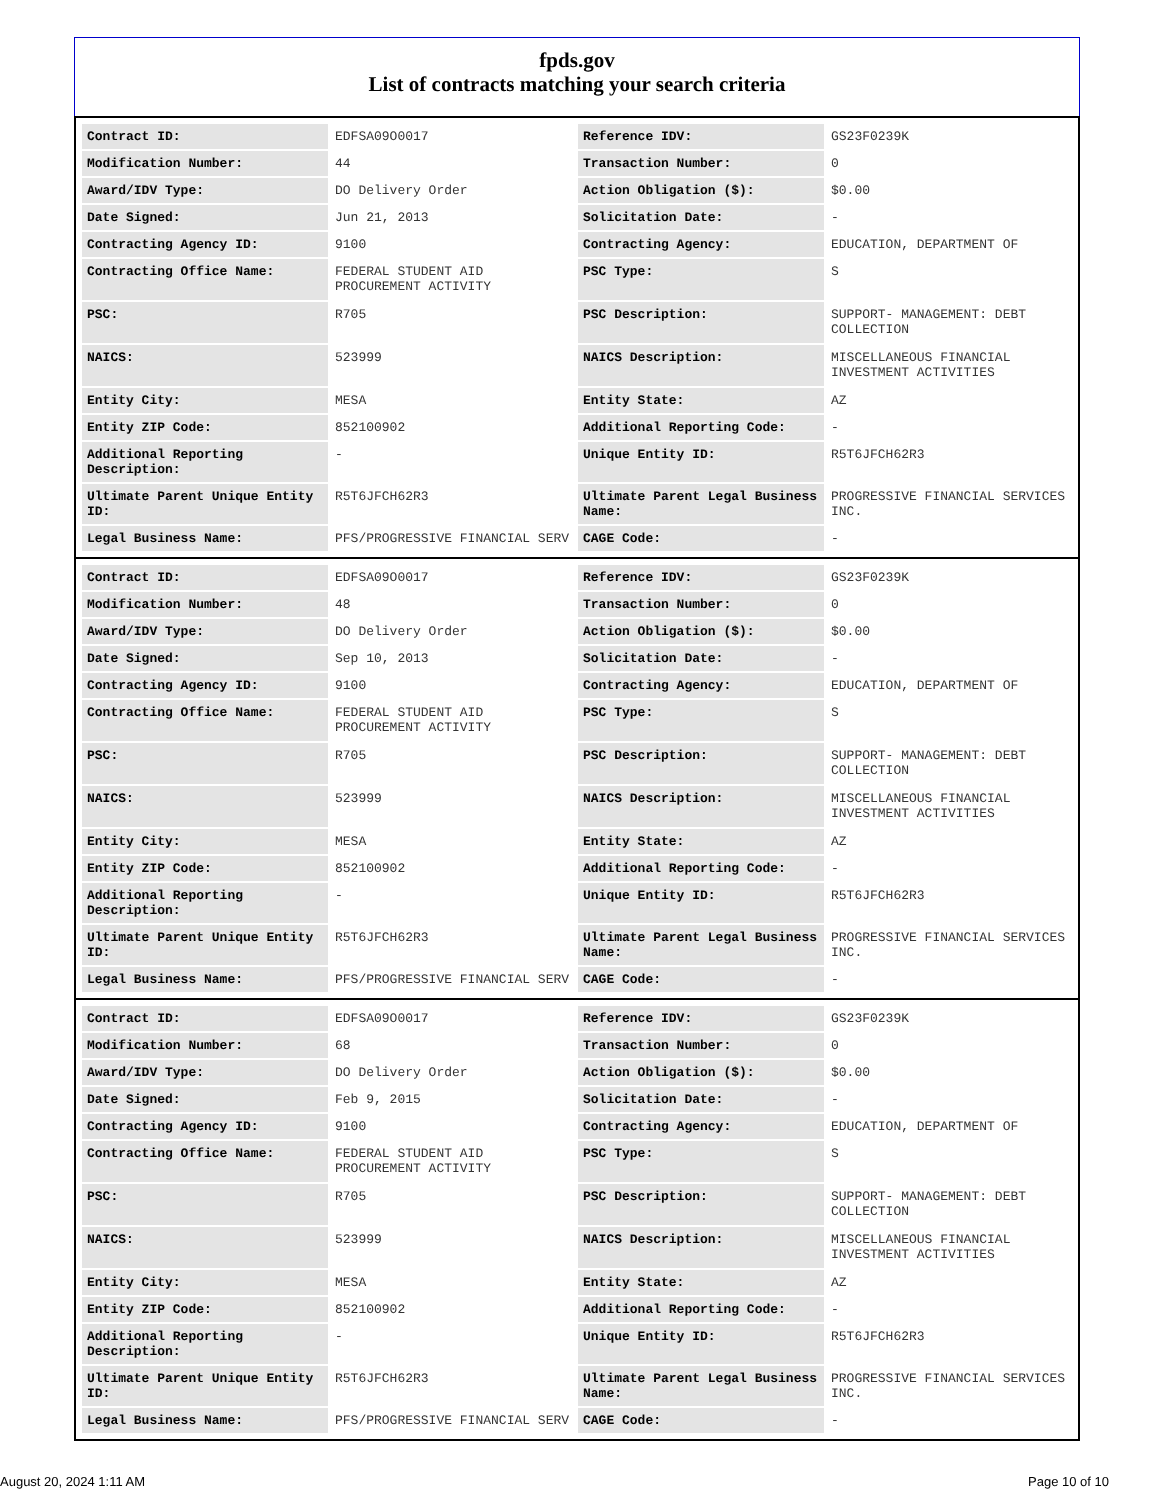fpds.gov
List of contracts matching your search criteria
| Contract ID: | EDFSA09O0017 | Reference IDV: | GS23F0239K |
| Modification Number: | 44 | Transaction Number: | 0 |
| Award/IDV Type: | DO Delivery Order | Action Obligation ($): | $0.00 |
| Date Signed: | Jun 21, 2013 | Solicitation Date: | - |
| Contracting Agency ID: | 9100 | Contracting Agency: | EDUCATION, DEPARTMENT OF |
| Contracting Office Name: | FEDERAL STUDENT AID PROCUREMENT ACTIVITY | PSC Type: | S |
| PSC: | R705 | PSC Description: | SUPPORT- MANAGEMENT: DEBT COLLECTION |
| NAICS: | 523999 | NAICS Description: | MISCELLANEOUS FINANCIAL INVESTMENT ACTIVITIES |
| Entity City: | MESA | Entity State: | AZ |
| Entity ZIP Code: | 852100902 | Additional Reporting Code: | - |
| Additional Reporting Description: | - | Unique Entity ID: | R5T6JFCH62R3 |
| Ultimate Parent Unique Entity ID: | R5T6JFCH62R3 | Ultimate Parent Legal Business Name: | PROGRESSIVE FINANCIAL SERVICES INC. |
| Legal Business Name: | PFS/PROGRESSIVE FINANCIAL SERV | CAGE Code: | - |
| Contract ID: | EDFSA09O0017 | Reference IDV: | GS23F0239K |
| Modification Number: | 48 | Transaction Number: | 0 |
| Award/IDV Type: | DO Delivery Order | Action Obligation ($): | $0.00 |
| Date Signed: | Sep 10, 2013 | Solicitation Date: | - |
| Contracting Agency ID: | 9100 | Contracting Agency: | EDUCATION, DEPARTMENT OF |
| Contracting Office Name: | FEDERAL STUDENT AID PROCUREMENT ACTIVITY | PSC Type: | S |
| PSC: | R705 | PSC Description: | SUPPORT- MANAGEMENT: DEBT COLLECTION |
| NAICS: | 523999 | NAICS Description: | MISCELLANEOUS FINANCIAL INVESTMENT ACTIVITIES |
| Entity City: | MESA | Entity State: | AZ |
| Entity ZIP Code: | 852100902 | Additional Reporting Code: | - |
| Additional Reporting Description: | - | Unique Entity ID: | R5T6JFCH62R3 |
| Ultimate Parent Unique Entity ID: | R5T6JFCH62R3 | Ultimate Parent Legal Business Name: | PROGRESSIVE FINANCIAL SERVICES INC. |
| Legal Business Name: | PFS/PROGRESSIVE FINANCIAL SERV | CAGE Code: | - |
| Contract ID: | EDFSA09O0017 | Reference IDV: | GS23F0239K |
| Modification Number: | 68 | Transaction Number: | 0 |
| Award/IDV Type: | DO Delivery Order | Action Obligation ($): | $0.00 |
| Date Signed: | Feb 9, 2015 | Solicitation Date: | - |
| Contracting Agency ID: | 9100 | Contracting Agency: | EDUCATION, DEPARTMENT OF |
| Contracting Office Name: | FEDERAL STUDENT AID PROCUREMENT ACTIVITY | PSC Type: | S |
| PSC: | R705 | PSC Description: | SUPPORT- MANAGEMENT: DEBT COLLECTION |
| NAICS: | 523999 | NAICS Description: | MISCELLANEOUS FINANCIAL INVESTMENT ACTIVITIES |
| Entity City: | MESA | Entity State: | AZ |
| Entity ZIP Code: | 852100902 | Additional Reporting Code: | - |
| Additional Reporting Description: | - | Unique Entity ID: | R5T6JFCH62R3 |
| Ultimate Parent Unique Entity ID: | R5T6JFCH62R3 | Ultimate Parent Legal Business Name: | PROGRESSIVE FINANCIAL SERVICES INC. |
| Legal Business Name: | PFS/PROGRESSIVE FINANCIAL SERV | CAGE Code: | - |
August 20, 2024 1:11 AM Page 10 of 10